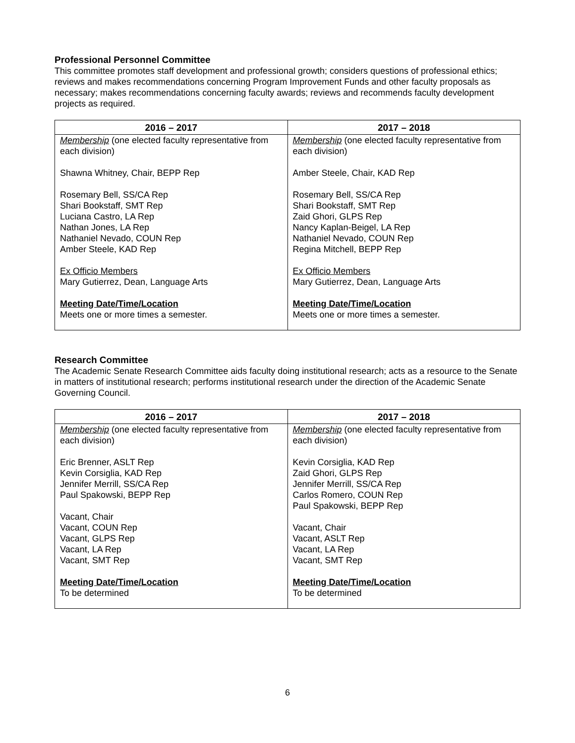Professional Personnel Committee
This committee promotes staff development and professional growth; considers questions of professional ethics; reviews and makes recommendations concerning Program Improvement Funds and other faculty proposals as necessary; makes recommendations concerning faculty awards; reviews and recommends faculty development projects as required.
| 2016 – 2017 | 2017 – 2018 |
| --- | --- |
| Membership (one elected faculty representative from each division) Shawna Whitney, Chair, BEPP Rep Rosemary Bell, SS/CA Rep Shari Bookstaff, SMT Rep Luciana Castro, LA Rep Nathan Jones, LA Rep Nathaniel Nevado, COUN Rep Amber Steele, KAD Rep Ex Officio Members Mary Gutierrez, Dean, Language Arts Meeting Date/Time/Location Meets one or more times a semester. | Membership (one elected faculty representative from each division) Amber Steele, Chair, KAD Rep Rosemary Bell, SS/CA Rep Shari Bookstaff, SMT Rep Zaid Ghori, GLPS Rep Nancy Kaplan-Beigel, LA Rep Nathaniel Nevado, COUN Rep Regina Mitchell, BEPP Rep Ex Officio Members Mary Gutierrez, Dean, Language Arts Meeting Date/Time/Location Meets one or more times a semester. |
Research Committee
The Academic Senate Research Committee aids faculty doing institutional research; acts as a resource to the Senate in matters of institutional research; performs institutional research under the direction of the Academic Senate Governing Council.
| 2016 – 2017 | 2017 – 2018 |
| --- | --- |
| Membership (one elected faculty representative from each division) Eric Brenner, ASLT Rep Kevin Corsiglia, KAD Rep Jennifer Merrill, SS/CA Rep Paul Spakowski, BEPP Rep Vacant, Chair Vacant, COUN Rep Vacant, GLPS Rep Vacant, LA Rep Vacant, SMT Rep Meeting Date/Time/Location To be determined | Membership (one elected faculty representative from each division) Kevin Corsiglia, KAD Rep Zaid Ghori, GLPS Rep Jennifer Merrill, SS/CA Rep Carlos Romero, COUN Rep Paul Spakowski, BEPP Rep Vacant, Chair Vacant, ASLT Rep Vacant, LA Rep Vacant, SMT Rep Meeting Date/Time/Location To be determined |
6